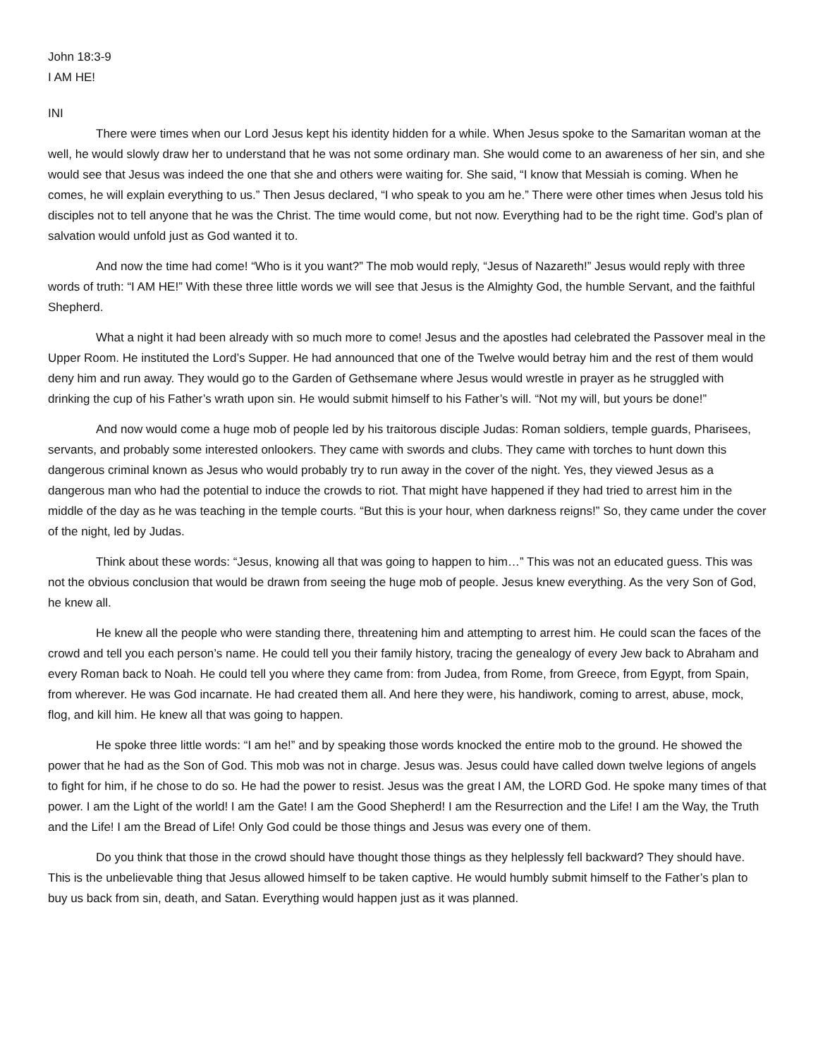John 18:3-9
I AM HE!
INI
There were times when our Lord Jesus kept his identity hidden for a while. When Jesus spoke to the Samaritan woman at the well, he would slowly draw her to understand that he was not some ordinary man. She would come to an awareness of her sin, and she would see that Jesus was indeed the one that she and others were waiting for. She said, “I know that Messiah is coming. When he comes, he will explain everything to us.” Then Jesus declared, “I who speak to you am he.” There were other times when Jesus told his disciples not to tell anyone that he was the Christ. The time would come, but not now. Everything had to be the right time. God’s plan of salvation would unfold just as God wanted it to.
And now the time had come! “Who is it you want?” The mob would reply, “Jesus of Nazareth!” Jesus would reply with three words of truth: “I AM HE!” With these three little words we will see that Jesus is the Almighty God, the humble Servant, and the faithful Shepherd.
What a night it had been already with so much more to come! Jesus and the apostles had celebrated the Passover meal in the Upper Room. He instituted the Lord’s Supper. He had announced that one of the Twelve would betray him and the rest of them would deny him and run away. They would go to the Garden of Gethsemane where Jesus would wrestle in prayer as he struggled with drinking the cup of his Father’s wrath upon sin. He would submit himself to his Father’s will. “Not my will, but yours be done!”
And now would come a huge mob of people led by his traitorous disciple Judas: Roman soldiers, temple guards, Pharisees, servants, and probably some interested onlookers. They came with swords and clubs. They came with torches to hunt down this dangerous criminal known as Jesus who would probably try to run away in the cover of the night. Yes, they viewed Jesus as a dangerous man who had the potential to induce the crowds to riot. That might have happened if they had tried to arrest him in the middle of the day as he was teaching in the temple courts. “But this is your hour, when darkness reigns!” So, they came under the cover of the night, led by Judas.
Think about these words: “Jesus, knowing all that was going to happen to him…” This was not an educated guess. This was not the obvious conclusion that would be drawn from seeing the huge mob of people. Jesus knew everything. As the very Son of God, he knew all.
He knew all the people who were standing there, threatening him and attempting to arrest him. He could scan the faces of the crowd and tell you each person’s name. He could tell you their family history, tracing the genealogy of every Jew back to Abraham and every Roman back to Noah. He could tell you where they came from: from Judea, from Rome, from Greece, from Egypt, from Spain, from wherever. He was God incarnate. He had created them all. And here they were, his handiwork, coming to arrest, abuse, mock, flog, and kill him. He knew all that was going to happen.
He spoke three little words: “I am he!” and by speaking those words knocked the entire mob to the ground. He showed the power that he had as the Son of God. This mob was not in charge. Jesus was. Jesus could have called down twelve legions of angels to fight for him, if he chose to do so. He had the power to resist. Jesus was the great I AM, the LORD God. He spoke many times of that power. I am the Light of the world! I am the Gate! I am the Good Shepherd! I am the Resurrection and the Life! I am the Way, the Truth and the Life! I am the Bread of Life! Only God could be those things and Jesus was every one of them.
Do you think that those in the crowd should have thought those things as they helplessly fell backward? They should have. This is the unbelievable thing that Jesus allowed himself to be taken captive. He would humbly submit himself to the Father’s plan to buy us back from sin, death, and Satan. Everything would happen just as it was planned.